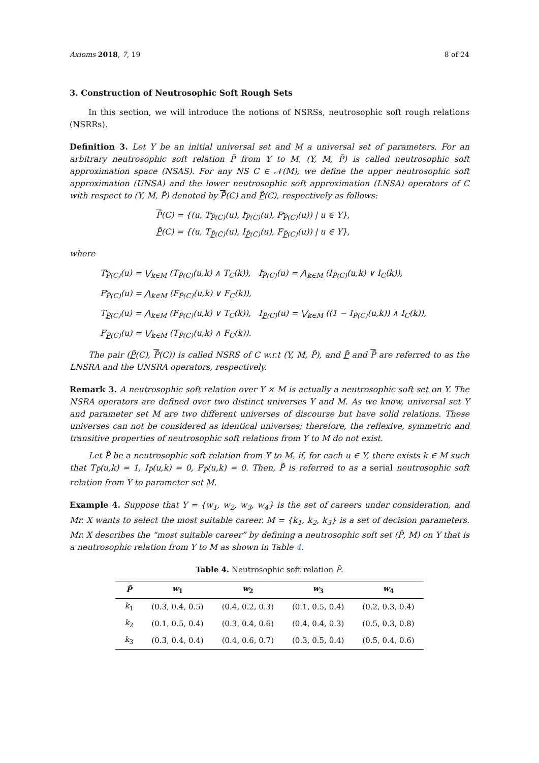Axioms 2018, 7, 19 8 of 24
3. Construction of Neutrosophic Soft Rough Sets
In this section, we will introduce the notions of NSRSs, neutrosophic soft rough relations (NSRRs).
Definition 3. Let Y be an initial universal set and M a universal set of parameters. For an arbitrary neutrosophic soft relation P̃ from Y to M, (Y, M, P̃) is called neutrosophic soft approximation space (NSAS). For any NS C ∈ 𝒩(M), we define the upper neutrosophic soft approximation (UNSA) and the lower neutrosophic soft approximation (LNSA) operators of C with respect to (Y, M, P̃) denoted by P̃(C) and P̃(C), respectively as follows:
P̃(C) = {(u, T<sub>P̃(C)</sub>(u), I<sub>P̃(C)</sub>(u), F<sub>P̃(C)</sub>(u)) | u ∈ Y},
P̃(C) = {(u, T<sub>P̃(C)</sub>(u), I<sub>P̃(C)</sub>(u), F<sub>P̃(C)</sub>(u)) | u ∈ Y},
where
T<sub>P̃(C)</sub>(u) = ⋁<sub>k∈M</sub> (T<sub>P̃(C)</sub>(u,k) ∧ T<sub>C</sub>(k)), I<sub>P̃(C)</sub>(u) = ⋀<sub>k∈M</sub> (I<sub>P̃(C)</sub>(u,k) ∨ I<sub>C</sub>(k)),
F<sub>P̃(C)</sub>(u) = ⋀<sub>k∈M</sub> (F<sub>P̃(C)</sub>(u,k) ∨ F<sub>C</sub>(k)),
T<sub>P̃(C)</sub>(u) = ⋀<sub>k∈M</sub> (F<sub>P̃(C)</sub>(u,k) ∨ T<sub>C</sub>(k)), I<sub>P̃(C)</sub>(u) = ⋁<sub>k∈M</sub> ((1 − I<sub>P̃(C)</sub>(u,k)) ∧ I<sub>C</sub>(k)),
F<sub>P̃(C)</sub>(u) = ⋁<sub>k∈M</sub> (T<sub>P̃(C)</sub>(u,k) ∧ F<sub>C</sub>(k)).
The pair (P̃(C), P̃(C)) is called NSRS of C w.r.t (Y, M, P̃), and P̃ and P̃ are referred to as the LNSRA and the UNSRA operators, respectively.
Remark 3. A neutrosophic soft relation over Y × M is actually a neutrosophic soft set on Y. The NSRA operators are defined over two distinct universes Y and M. As we know, universal set Y and parameter set M are two different universes of discourse but have solid relations. These universes can not be considered as identical universes; therefore, the reflexive, symmetric and transitive properties of neutrosophic soft relations from Y to M do not exist.
Let P̃ be a neutrosophic soft relation from Y to M, if, for each u ∈ Y, there exists k ∈ M such that T<sub>P̃</sub>(u,k) = 1, I<sub>P̃</sub>(u,k) = 0, F<sub>P̃</sub>(u,k) = 0. Then, P̃ is referred to as a serial neutrosophic soft relation from Y to parameter set M.
Example 4. Suppose that Y = {w<sub>1</sub>, w<sub>2</sub>, w<sub>3</sub>, w<sub>4</sub>} is the set of careers under consideration, and Mr. X wants to select the most suitable career. M = {k<sub>1</sub>, k<sub>2</sub>, k<sub>3</sub>} is a set of decision parameters. Mr. X describes the “most suitable career” by defining a neutrosophic soft set (P̃, M) on Y that is a neutrosophic relation from Y to M as shown in Table 4.
Table 4. Neutrosophic soft relation P̃.
| P̃ | w<sub>1</sub> | w<sub>2</sub> | w<sub>3</sub> | w<sub>4</sub> |
| --- | --- | --- | --- | --- |
| k<sub>1</sub> | (0.3, 0.4, 0.5) | (0.4, 0.2, 0.3) | (0.1, 0.5, 0.4) | (0.2, 0.3, 0.4) |
| k<sub>2</sub> | (0.1, 0.5, 0.4) | (0.3, 0.4, 0.6) | (0.4, 0.4, 0.3) | (0.5, 0.3, 0.8) |
| k<sub>3</sub> | (0.3, 0.4, 0.4) | (0.4, 0.6, 0.7) | (0.3, 0.5, 0.4) | (0.5, 0.4, 0.6) |